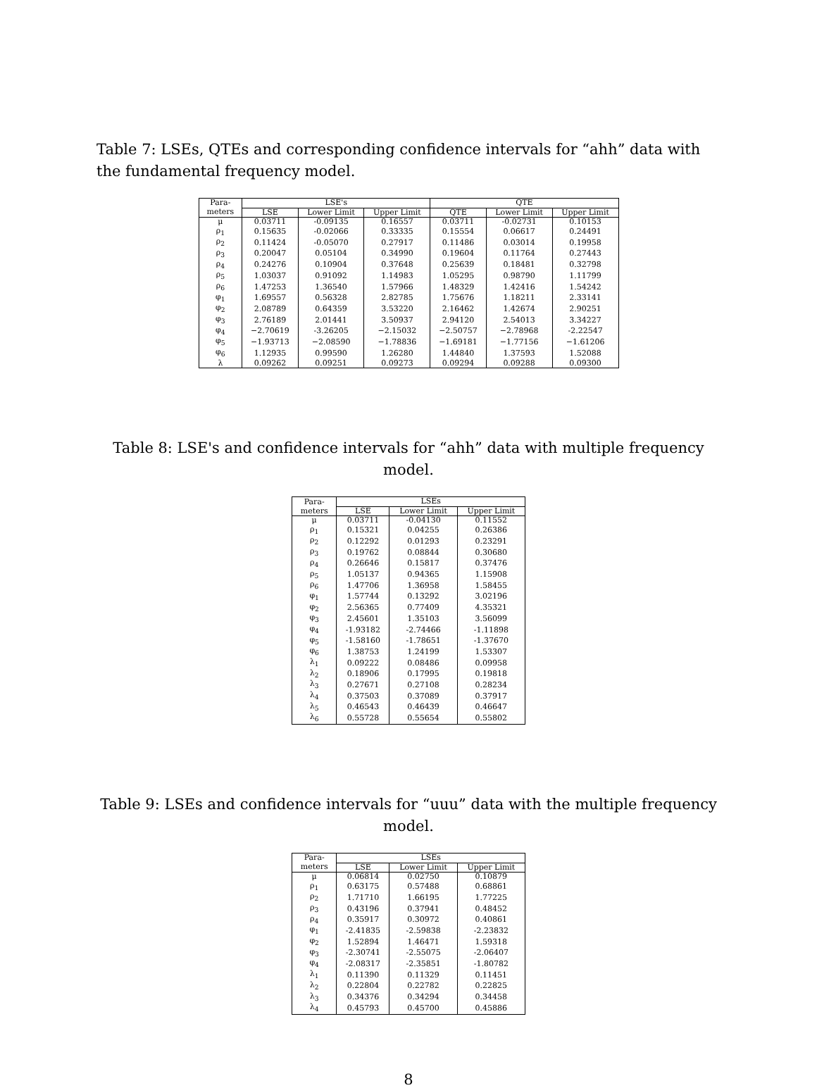Table 7: LSEs, QTEs and corresponding confidence intervals for “ahh” data with the fundamental frequency model.
| Para- | LSE's | | | QTE | | |
| --- | --- | --- | --- | --- | --- | --- |
| meters | LSE | Lower Limit | Upper Limit | QTE | Lower Limit | Upper Limit |
| μ | 0.03711 | -0.09135 | 0.16557 | 0.03711 | -0.02731 | 0.10153 |
| ρ<sub>1</sub> | 0.15635 | -0.02066 | 0.33335 | 0.15554 | 0.06617 | 0.24491 |
| ρ<sub>2</sub> | 0.11424 | -0.05070 | 0.27917 | 0.11486 | 0.03014 | 0.19958 |
| ρ<sub>3</sub> | 0.20047 | 0.05104 | 0.34990 | 0.19604 | 0.11764 | 0.27443 |
| ρ<sub>4</sub> | 0.24276 | 0.10904 | 0.37648 | 0.25639 | 0.18481 | 0.32798 |
| ρ<sub>5</sub> | 1.03037 | 0.91092 | 1.14983 | 1.05295 | 0.98790 | 1.11799 |
| ρ<sub>6</sub> | 1.47253 | 1.36540 | 1.57966 | 1.48329 | 1.42416 | 1.54242 |
| φ<sub>1</sub> | 1.69557 | 0.56328 | 2.82785 | 1.75676 | 1.18211 | 2.33141 |
| φ<sub>2</sub> | 2.08789 | 0.64359 | 3.53220 | 2.16462 | 1.42674 | 2.90251 |
| φ<sub>3</sub> | 2.76189 | 2.01441 | 3.50937 | 2.94120 | 2.54013 | 3.34227 |
| φ<sub>4</sub> | −2.70619 | -3.26205 | −2.15032 | −2.50757 | −2.78968 | -2.22547 |
| φ<sub>5</sub> | −1.93713 | −2.08590 | −1.78836 | −1.69181 | −1.77156 | −1.61206 |
| φ<sub>6</sub> | 1.12935 | 0.99590 | 1.26280 | 1.44840 | 1.37593 | 1.52088 |
| λ | 0.09262 | 0.09251 | 0.09273 | 0.09294 | 0.09288 | 0.09300 |
Table 8: LSE's and confidence intervals for “ahh” data with multiple frequency model.
| Para- | LSEs | | |
| --- | --- | --- | --- |
| meters | LSE | Lower Limit | Upper Limit |
| μ | 0.03711 | -0.04130 | 0.11552 |
| ρ<sub>1</sub> | 0.15321 | 0.04255 | 0.26386 |
| ρ<sub>2</sub> | 0.12292 | 0.01293 | 0.23291 |
| ρ<sub>3</sub> | 0.19762 | 0.08844 | 0.30680 |
| ρ<sub>4</sub> | 0.26646 | 0.15817 | 0.37476 |
| ρ<sub>5</sub> | 1.05137 | 0.94365 | 1.15908 |
| ρ<sub>6</sub> | 1.47706 | 1.36958 | 1.58455 |
| φ<sub>1</sub> | 1.57744 | 0.13292 | 3.02196 |
| φ<sub>2</sub> | 2.56365 | 0.77409 | 4.35321 |
| φ<sub>3</sub> | 2.45601 | 1.35103 | 3.56099 |
| φ<sub>4</sub> | -1.93182 | -2.74466 | -1.11898 |
| φ<sub>5</sub> | -1.58160 | -1.78651 | -1.37670 |
| φ<sub>6</sub> | 1.38753 | 1.24199 | 1.53307 |
| λ<sub>1</sub> | 0.09222 | 0.08486 | 0.09958 |
| λ<sub>2</sub> | 0.18906 | 0.17995 | 0.19818 |
| λ<sub>3</sub> | 0.27671 | 0.27108 | 0.28234 |
| λ<sub>4</sub> | 0.37503 | 0.37089 | 0.37917 |
| λ<sub>5</sub> | 0.46543 | 0.46439 | 0.46647 |
| λ<sub>6</sub> | 0.55728 | 0.55654 | 0.55802 |
Table 9: LSEs and confidence intervals for “uuu” data with the multiple frequency model.
| Para- | LSEs | | |
| --- | --- | --- | --- |
| meters | LSE | Lower Limit | Upper Limit |
| μ | 0.06814 | 0.02750 | 0.10879 |
| ρ<sub>1</sub> | 0.63175 | 0.57488 | 0.68861 |
| ρ<sub>2</sub> | 1.71710 | 1.66195 | 1.77225 |
| ρ<sub>3</sub> | 0.43196 | 0.37941 | 0.48452 |
| ρ<sub>4</sub> | 0.35917 | 0.30972 | 0.40861 |
| φ<sub>1</sub> | -2.41835 | -2.59838 | -2.23832 |
| φ<sub>2</sub> | 1.52894 | 1.46471 | 1.59318 |
| φ<sub>3</sub> | -2.30741 | -2.55075 | -2.06407 |
| φ<sub>4</sub> | -2.08317 | -2.35851 | -1.80782 |
| λ<sub>1</sub> | 0.11390 | 0.11329 | 0.11451 |
| λ<sub>2</sub> | 0.22804 | 0.22782 | 0.22825 |
| λ<sub>3</sub> | 0.34376 | 0.34294 | 0.34458 |
| λ<sub>4</sub> | 0.45793 | 0.45700 | 0.45886 |
8